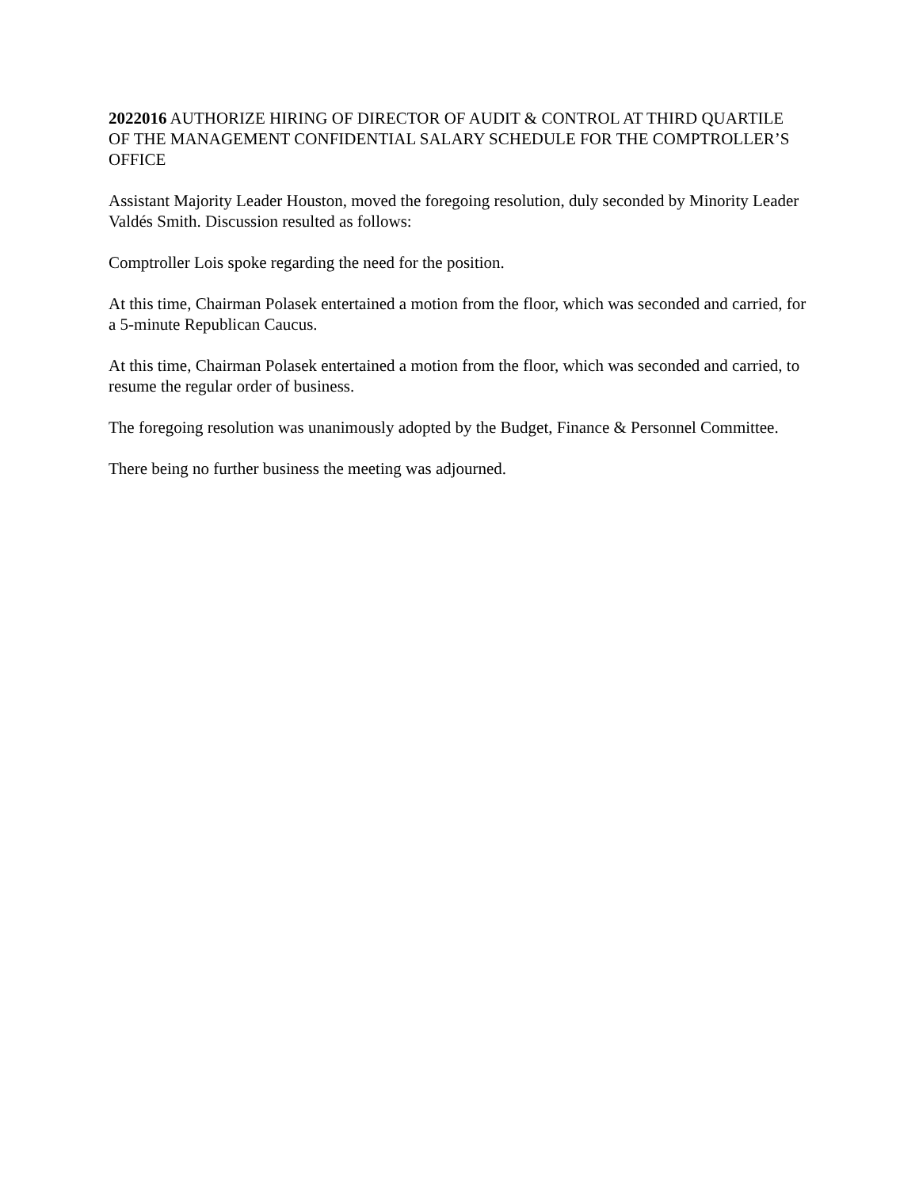2022016 AUTHORIZE HIRING OF DIRECTOR OF AUDIT & CONTROL AT THIRD QUARTILE OF THE MANAGEMENT CONFIDENTIAL SALARY SCHEDULE FOR THE COMPTROLLER’S OFFICE
Assistant Majority Leader Houston, moved the foregoing resolution, duly seconded by Minority Leader Valdés Smith. Discussion resulted as follows:
Comptroller Lois spoke regarding the need for the position.
At this time, Chairman Polasek entertained a motion from the floor, which was seconded and carried, for a 5-minute Republican Caucus.
At this time, Chairman Polasek entertained a motion from the floor, which was seconded and carried, to resume the regular order of business.
The foregoing resolution was unanimously adopted by the Budget, Finance & Personnel Committee.
There being no further business the meeting was adjourned.